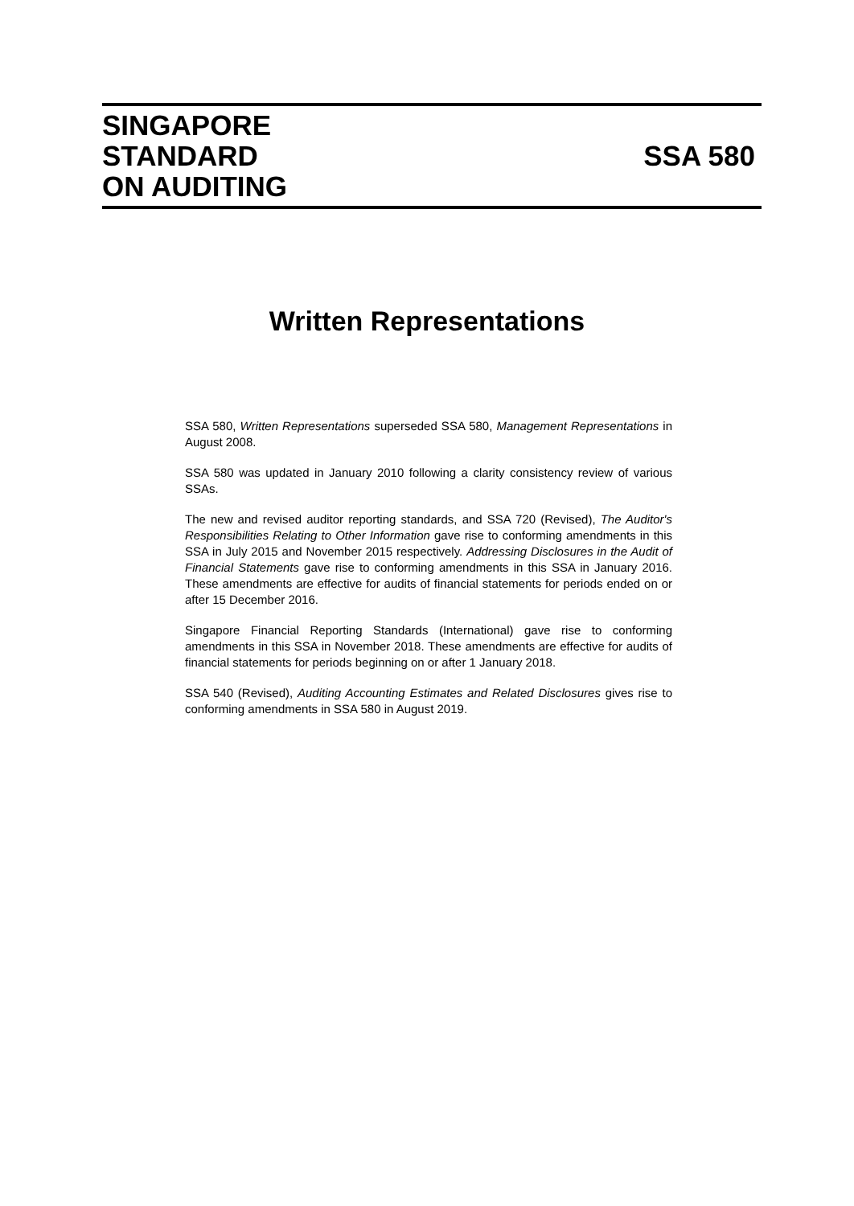SINGAPORE
STANDARD
ON AUDITING
SSA 580
Written Representations
SSA 580, Written Representations superseded SSA 580, Management Representations in August 2008.
SSA 580 was updated in January 2010 following a clarity consistency review of various SSAs.
The new and revised auditor reporting standards, and SSA 720 (Revised), The Auditor's Responsibilities Relating to Other Information gave rise to conforming amendments in this SSA in July 2015 and November 2015 respectively. Addressing Disclosures in the Audit of Financial Statements gave rise to conforming amendments in this SSA in January 2016. These amendments are effective for audits of financial statements for periods ended on or after 15 December 2016.
Singapore Financial Reporting Standards (International) gave rise to conforming amendments in this SSA in November 2018. These amendments are effective for audits of financial statements for periods beginning on or after 1 January 2018.
SSA 540 (Revised), Auditing Accounting Estimates and Related Disclosures gives rise to conforming amendments in SSA 580 in August 2019.